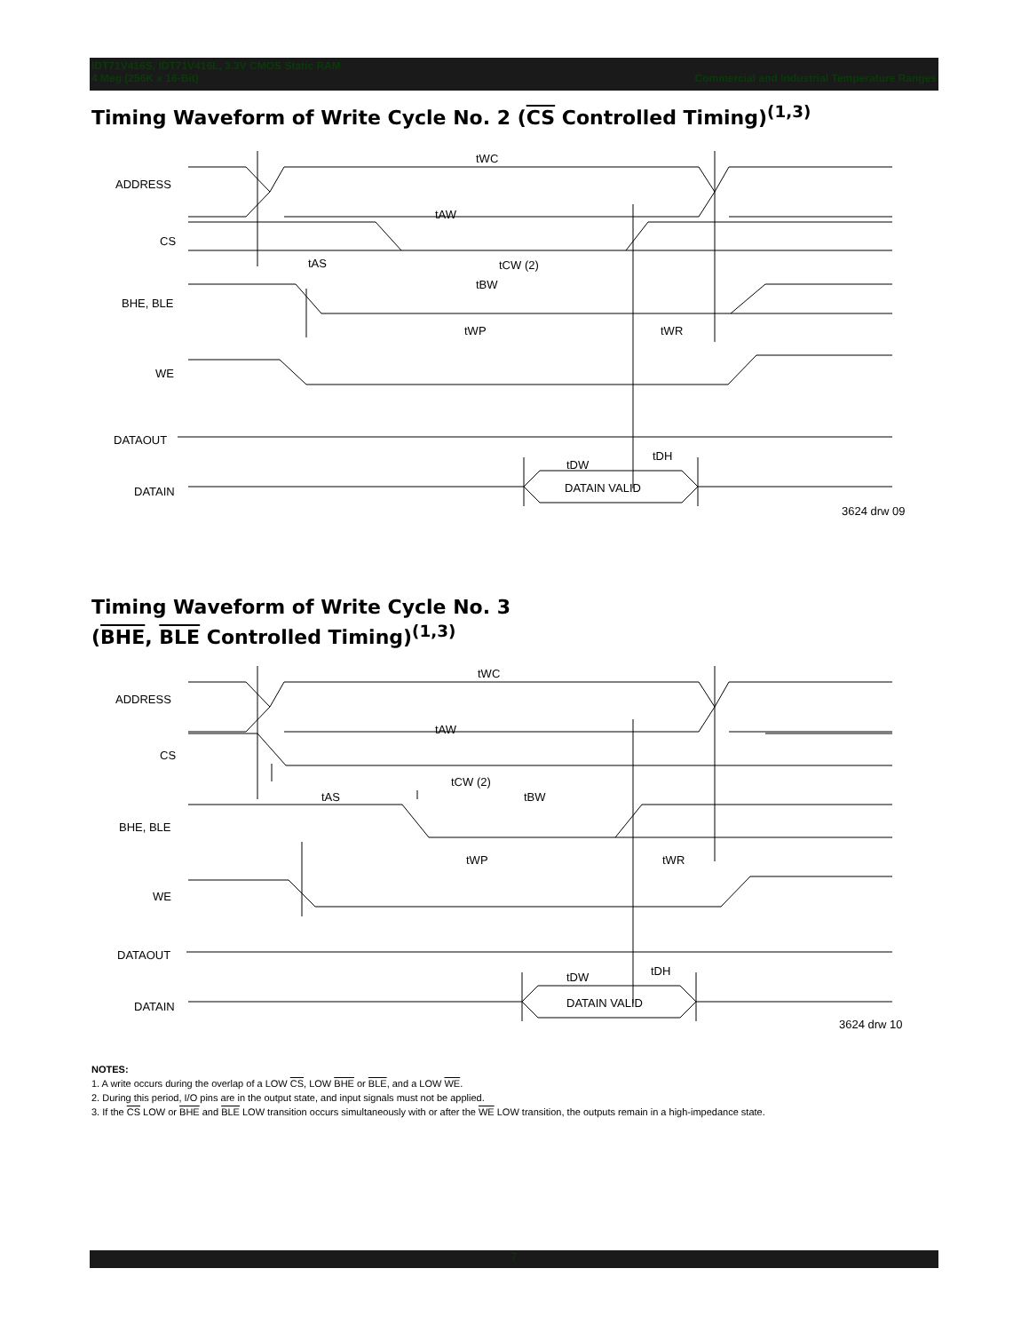IDT71V416S, IDT71V416L, 3.3V CMOS Static RAM
4 Meg (256K x 16-Bit) Commercial and Industrial Temperature Ranges
Timing Waveform of Write Cycle No. 2 (CS Controlled Timing)<sup>(1,3)</sup>
ADDRESS
CS
BHE, BLE
WE
DATAOUT
DATAIN
tWC
tAW
tAS
tCW (2)
tBW
tWP
tWR
tDW
tDH
DATAIN VALID
3624 drw 09
Timing Waveform of Write Cycle No. 3
(BHE, BLE Controlled Timing)<sup>(1,3)</sup>
ADDRESS
CS
BHE, BLE
WE
DATAOUT
DATAIN
tWC
tAW
tCW (2)
tAS
tBW
tWP
tWR
tDW
tDH
DATAIN VALID
3624 drw 10
NOTES:
1. A write occurs during the overlap of a LOW CS, LOW BHE or BLE, and a LOW WE.
2. During this period, I/O pins are in the output state, and input signals must not be applied.
3. If the CS LOW or BHE and BLE LOW transition occurs simultaneously with or after the WE LOW transition, the outputs remain in a high-impedance state.
7